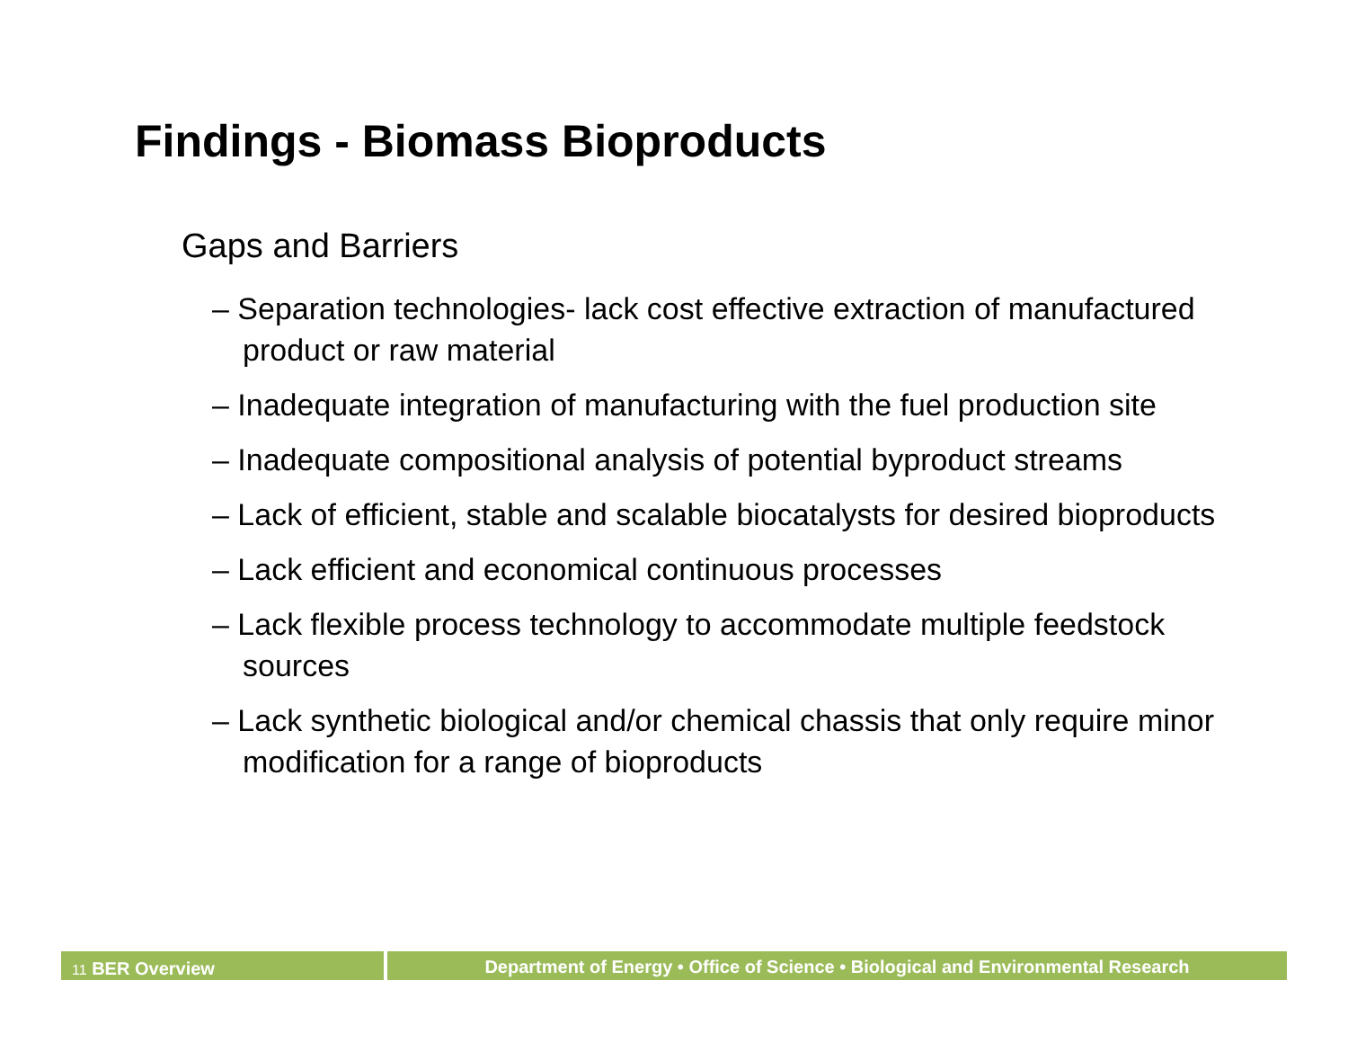Findings - Biomass Bioproducts
Gaps and Barriers
– Separation technologies- lack cost effective extraction of manufactured product or raw material
– Inadequate integration of manufacturing with the fuel production site
– Inadequate compositional analysis of potential byproduct streams
– Lack of efficient, stable and scalable biocatalysts for desired bioproducts
– Lack efficient and economical continuous processes
– Lack flexible process technology to accommodate multiple feedstock sources
– Lack synthetic biological and/or chemical chassis that only require minor modification for a range of bioproducts
11 BER Overview
Department of Energy • Office of Science • Biological and Environmental Research